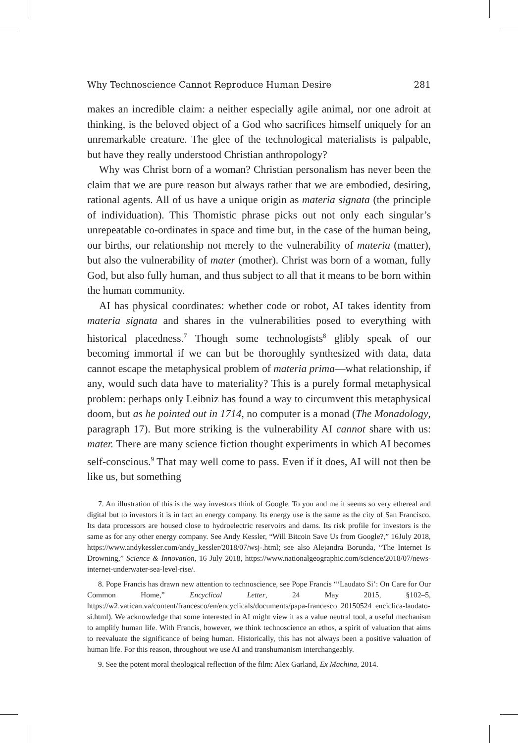Why Technoscience Cannot Reproduce Human Desire 281
makes an incredible claim: a neither especially agile animal, nor one adroit at thinking, is the beloved object of a God who sacrifices himself uniquely for an unremarkable creature. The glee of the technological materialists is palpable, but have they really understood Christian anthropology?
Why was Christ born of a woman? Christian personalism has never been the claim that we are pure reason but always rather that we are embodied, desiring, rational agents. All of us have a unique origin as materia signata (the principle of individuation). This Thomistic phrase picks out not only each singular’s unrepeatable co-ordinates in space and time but, in the case of the human being, our births, our relationship not merely to the vulnerability of materia (matter), but also the vulnerability of mater (mother). Christ was born of a woman, fully God, but also fully human, and thus subject to all that it means to be born within the human community.
AI has physical coordinates: whether code or robot, AI takes identity from materia signata and shares in the vulnerabilities posed to everything with historical placedness.<sup>7</sup> Though some technologists<sup>8</sup> glibly speak of our becoming immortal if we can but be thoroughly synthesized with data, data cannot escape the metaphysical problem of materia prima—what relationship, if any, would such data have to materiality? This is a purely formal metaphysical problem: perhaps only Leibniz has found a way to circumvent this metaphysical doom, but as he pointed out in 1714, no computer is a monad (The Monadology, paragraph 17). But more striking is the vulnerability AI cannot share with us: mater. There are many science fiction thought experiments in which AI becomes self-conscious.<sup>9</sup> That may well come to pass. Even if it does, AI will not then be like us, but something
7. An illustration of this is the way investors think of Google. To you and me it seems so very ethereal and digital but to investors it is in fact an energy company. Its energy use is the same as the city of San Francisco. Its data processors are housed close to hydroelectric reservoirs and dams. Its risk profile for investors is the same as for any other energy company. See Andy Kessler, “Will Bitcoin Save Us from Google?,” 16July 2018, https://www.andykessler.com/andy_kessler/2018/07/wsj-.html; see also Alejandra Borunda, “The Internet Is Drowning,” Science & Innovation, 16 July 2018, https://www.nationalgeographic.com/science/2018/07/news-internet-underwater-sea-level-rise/.
8. Pope Francis has drawn new attention to technoscience, see Pope Francis “‘Laudato Si’: On Care for Our Common Home,” Encyclical Letter, 24 May 2015, §102–5, https://w2.vatican.va/content/francesco/en/encyclicals/documents/papa-francesco_20150524_enciclica-laudato-si.html). We acknowledge that some interested in AI might view it as a value neutral tool, a useful mechanism to amplify human life. With Francis, however, we think technoscience an ethos, a spirit of valuation that aims to reevaluate the significance of being human. Historically, this has not always been a positive valuation of human life. For this reason, throughout we use AI and transhumanism interchangeably.
9. See the potent moral theological reflection of the film: Alex Garland, Ex Machina, 2014.